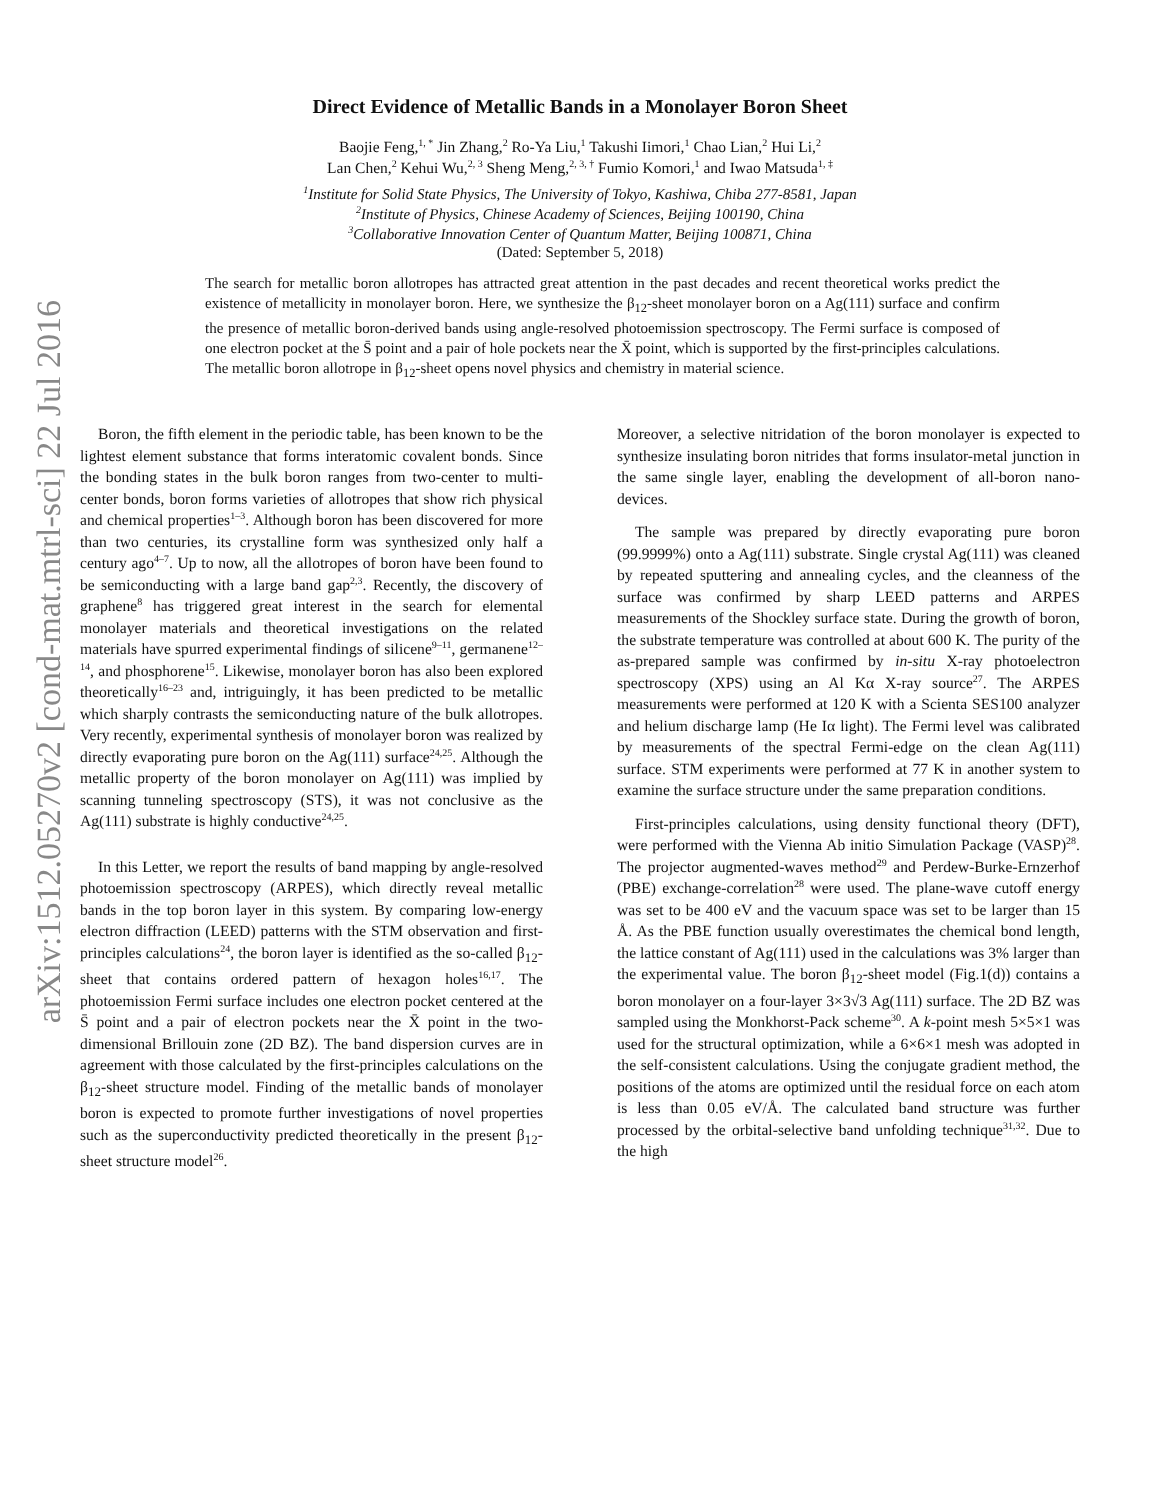arXiv:1512.05270v2 [cond-mat.mtrl-sci] 22 Jul 2016
Direct Evidence of Metallic Bands in a Monolayer Boron Sheet
Baojie Feng,<sup>1, *</sup> Jin Zhang,<sup>2</sup> Ro-Ya Liu,<sup>1</sup> Takushi Iimori,<sup>1</sup> Chao Lian,<sup>2</sup> Hui Li,<sup>2</sup>
Lan Chen,<sup>2</sup> Kehui Wu,<sup>2, 3</sup> Sheng Meng,<sup>2, 3, †</sup> Fumio Komori,<sup>1</sup> and Iwao Matsuda<sup>1, ‡</sup>
<sup>1</sup> Institute for Solid State Physics, The University of Tokyo, Kashiwa, Chiba 277-8581, Japan
<sup>2</sup> Institute of Physics, Chinese Academy of Sciences, Beijing 100190, China
<sup>3</sup> Collaborative Innovation Center of Quantum Matter, Beijing 100871, China
(Dated: September 5, 2018)
The search for metallic boron allotropes has attracted great attention in the past decades and recent theoretical works predict the existence of metallicity in monolayer boron. Here, we synthesize the β<sub>12</sub>-sheet monolayer boron on a Ag(111) surface and confirm the presence of metallic boron-derived bands using angle-resolved photoemission spectroscopy. The Fermi surface is composed of one electron pocket at the S̄ point and a pair of hole pockets near the X̄ point, which is supported by the first-principles calculations. The metallic boron allotrope in β<sub>12</sub>-sheet opens novel physics and chemistry in material science.
Boron, the fifth element in the periodic table, has been known to be the lightest element substance that forms interatomic covalent bonds. Since the bonding states in the bulk boron ranges from two-center to multi-center bonds, boron forms varieties of allotropes that show rich physical and chemical properties<sup>1–3</sup>. Although boron has been discovered for more than two centuries, its crystalline form was synthesized only half a century ago<sup>4–7</sup>. Up to now, all the allotropes of boron have been found to be semiconducting with a large band gap<sup>2,3</sup>. Recently, the discovery of graphene<sup>8</sup> has triggered great interest in the search for elemental monolayer materials and theoretical investigations on the related materials have spurred experimental findings of silicene<sup>9–11</sup>, germanene<sup>12–14</sup>, and phosphorene<sup>15</sup>. Likewise, monolayer boron has also been explored theoretically<sup>16–23</sup> and, intriguingly, it has been predicted to be metallic which sharply contrasts the semiconducting nature of the bulk allotropes. Very recently, experimental synthesis of monolayer boron was realized by directly evaporating pure boron on the Ag(111) surface<sup>24,25</sup>. Although the metallic property of the boron monolayer on Ag(111) was implied by scanning tunneling spectroscopy (STS), it was not conclusive as the Ag(111) substrate is highly conductive<sup>24,25</sup>.
In this Letter, we report the results of band mapping by angle-resolved photoemission spectroscopy (ARPES), which directly reveal metallic bands in the top boron layer in this system. By comparing low-energy electron diffraction (LEED) patterns with the STM observation and first-principles calculations<sup>24</sup>, the boron layer is identified as the so-called β<sub>12</sub>-sheet that contains ordered pattern of hexagon holes<sup>16,17</sup>. The photoemission Fermi surface includes one electron pocket centered at the S̄ point and a pair of electron pockets near the X̄ point in the two-dimensional Brillouin zone (2D BZ). The band dispersion curves are in agreement with those calculated by the first-principles calculations on the β<sub>12</sub>-sheet structure model. Finding of the metallic bands of monolayer boron is expected to promote further investigations of novel properties such as the superconductivity predicted theoretically in the present β<sub>12</sub>-sheet structure model<sup>26</sup>.
Moreover, a selective nitridation of the boron monolayer is expected to synthesize insulating boron nitrides that forms insulator-metal junction in the same single layer, enabling the development of all-boron nano-devices.
The sample was prepared by directly evaporating pure boron (99.9999%) onto a Ag(111) substrate. Single crystal Ag(111) was cleaned by repeated sputtering and annealing cycles, and the cleanness of the surface was confirmed by sharp LEED patterns and ARPES measurements of the Shockley surface state. During the growth of boron, the substrate temperature was controlled at about 600 K. The purity of the as-prepared sample was confirmed by in-situ X-ray photoelectron spectroscopy (XPS) using an Al Kα X-ray source<sup>27</sup>. The ARPES measurements were performed at 120 K with a Scienta SES100 analyzer and helium discharge lamp (He Iα light). The Fermi level was calibrated by measurements of the spectral Fermi-edge on the clean Ag(111) surface. STM experiments were performed at 77 K in another system to examine the surface structure under the same preparation conditions.
First-principles calculations, using density functional theory (DFT), were performed with the Vienna Ab initio Simulation Package (VASP)<sup>28</sup>. The projector augmented-waves method<sup>29</sup> and Perdew-Burke-Ernzerhof (PBE) exchange-correlation<sup>28</sup> were used. The plane-wave cutoff energy was set to be 400 eV and the vacuum space was set to be larger than 15 Å. As the PBE function usually overestimates the chemical bond length, the lattice constant of Ag(111) used in the calculations was 3% larger than the experimental value. The boron β<sub>12</sub>-sheet model (Fig.1(d)) contains a boron monolayer on a four-layer 3×3√3 Ag(111) surface. The 2D BZ was sampled using the Monkhorst-Pack scheme<sup>30</sup>. A k-point mesh 5×5×1 was used for the structural optimization, while a 6×6×1 mesh was adopted in the self-consistent calculations. Using the conjugate gradient method, the positions of the atoms are optimized until the residual force on each atom is less than 0.05 eV/Å. The calculated band structure was further processed by the orbital-selective band unfolding technique<sup>31,32</sup>. Due to the high